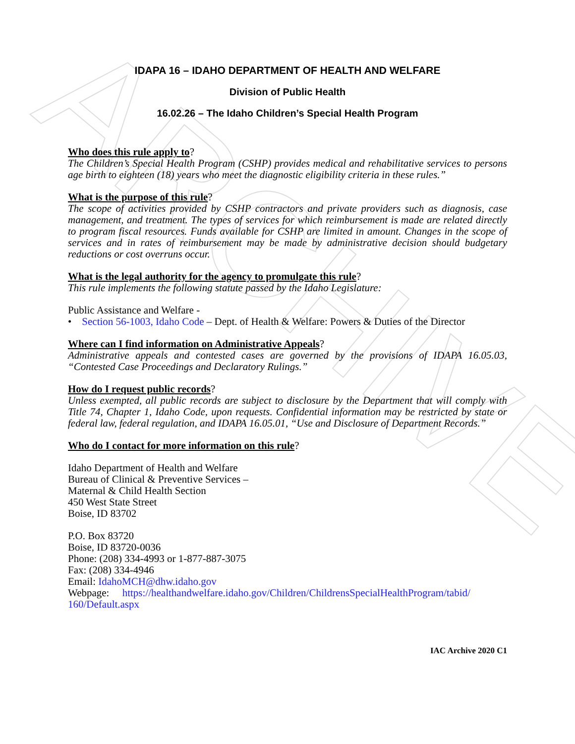ARCHIVE
IDAPA 16 – IDAHO DEPARTMENT OF HEALTH AND WELFARE
Division of Public Health
16.02.26 – The Idaho Children’s Special Health Program
Who does this rule apply to?
The Children’s Special Health Program (CSHP) provides medical and rehabilitative services to persons age birth to eighteen (18) years who meet the diagnostic eligibility criteria in these rules.”
What is the purpose of this rule?
The scope of activities provided by CSHP contractors and private providers such as diagnosis, case management, and treatment. The types of services for which reimbursement is made are related directly to program fiscal resources. Funds available for CSHP are limited in amount. Changes in the scope of services and in rates of reimbursement may be made by administrative decision should budgetary reductions or cost overruns occur.
What is the legal authority for the agency to promulgate this rule?
This rule implements the following statute passed by the Idaho Legislature:
Public Assistance and Welfare -
• Section 56-1003, Idaho Code – Dept. of Health & Welfare: Powers & Duties of the Director
Where can I find information on Administrative Appeals?
Administrative appeals and contested cases are governed by the provisions of IDAPA 16.05.03, “Contested Case Proceedings and Declaratory Rulings.”
How do I request public records?
Unless exempted, all public records are subject to disclosure by the Department that will comply with Title 74, Chapter 1, Idaho Code, upon requests. Confidential information may be restricted by state or federal law, federal regulation, and IDAPA 16.05.01, “Use and Disclosure of Department Records.”
Who do I contact for more information on this rule?
Idaho Department of Health and Welfare
Bureau of Clinical & Preventive Services –
Maternal & Child Health Section
450 West State Street
Boise, ID 83702
P.O. Box 83720
Boise, ID 83720-0036
Phone: (208) 334-4993 or 1-877-887-3075
Fax: (208) 334-4946
Email: IdahoMCH@dhw.idaho.gov
Webpage: https://healthandwelfare.idaho.gov/Children/ChildrensSpecialHealthProgram/tabid/ 160/Default.aspx
IAC Archive 2020 C1